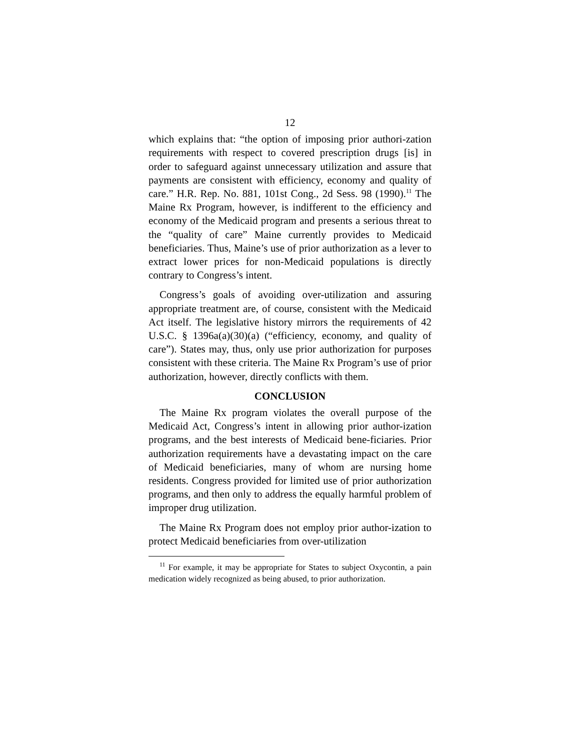12
which explains that: “the option of imposing prior authori-zation requirements with respect to covered prescription drugs [is] in order to safeguard against unnecessary utilization and assure that payments are consistent with efficiency, economy and quality of care.” H.R. Rep. No. 881, 101st Cong., 2d Sess. 98 (1990).<sup>11</sup> The Maine Rx Program, however, is indifferent to the efficiency and economy of the Medicaid program and presents a serious threat to the “quality of care” Maine currently provides to Medicaid beneficiaries. Thus, Maine’s use of prior authorization as a lever to extract lower prices for non-Medicaid populations is directly contrary to Congress’s intent.
Congress’s goals of avoiding over-utilization and assuring appropriate treatment are, of course, consistent with the Medicaid Act itself. The legislative history mirrors the requirements of 42 U.S.C. § 1396a(a)(30)(a) (“efficiency, economy, and quality of care”). States may, thus, only use prior authorization for purposes consistent with these criteria. The Maine Rx Program’s use of prior authorization, however, directly conflicts with them.
CONCLUSION
The Maine Rx program violates the overall purpose of the Medicaid Act, Congress’s intent in allowing prior author-ization programs, and the best interests of Medicaid bene-ficiaries. Prior authorization requirements have a devastating impact on the care of Medicaid beneficiaries, many of whom are nursing home residents. Congress provided for limited use of prior authorization programs, and then only to address the equally harmful problem of improper drug utilization.
The Maine Rx Program does not employ prior author-ization to protect Medicaid beneficiaries from over-utilization
<sup>11</sup> For example, it may be appropriate for States to subject Oxycontin, a pain medication widely recognized as being abused, to prior authorization.